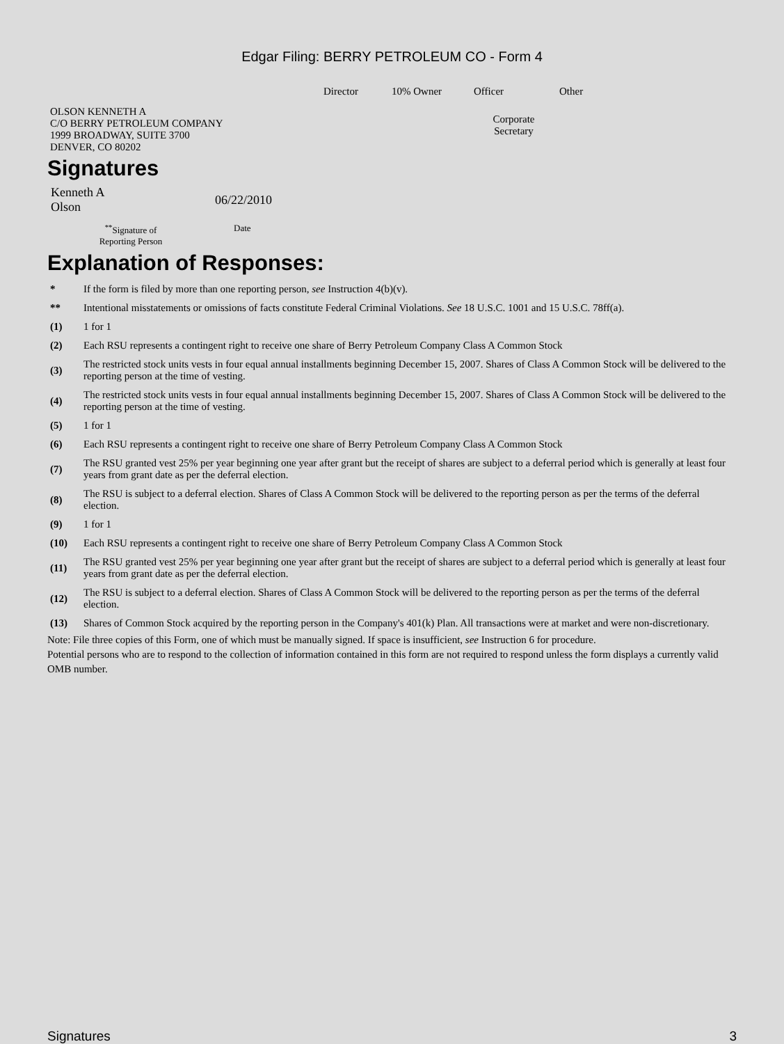Edgar Filing: BERRY PETROLEUM CO - Form 4
| | Director | 10% Owner | Officer | Other |
| OLSON KENNETH A C/O BERRY PETROLEUM COMPANY 1999 BROADWAY, SUITE 3700 DENVER, CO 80202 | | | Corporate Secretary | |
Signatures
| Kenneth A Olson | 06/22/2010 |
| <sup>**</sup> Signature of Reporting Person | Date |
Explanation of Responses:
| * | If the form is filed by more than one reporting person, see Instruction 4(b)(v). |
| ** | Intentional misstatements or omissions of facts constitute Federal Criminal Violations. See 18 U.S.C. 1001 and 15 U.S.C. 78ff(a). |
| (1) | 1 for 1 |
| (2) | Each RSU represents a contingent right to receive one share of Berry Petroleum Company Class A Common Stock |
| (3) | The restricted stock units vests in four equal annual installments beginning December 15, 2007. Shares of Class A Common Stock will be delivered to the reporting person at the time of vesting. |
| (4) | The restricted stock units vests in four equal annual installments beginning December 15, 2007. Shares of Class A Common Stock will be delivered to the reporting person at the time of vesting. |
| (5) | 1 for 1 |
| (6) | Each RSU represents a contingent right to receive one share of Berry Petroleum Company Class A Common Stock |
| (7) | The RSU granted vest 25% per year beginning one year after grant but the receipt of shares are subject to a deferral period which is generally at least four years from grant date as per the deferral election. |
| (8) | The RSU is subject to a deferral election. Shares of Class A Common Stock will be delivered to the reporting person as per the terms of the deferral election. |
| (9) | 1 for 1 |
| (10) | Each RSU represents a contingent right to receive one share of Berry Petroleum Company Class A Common Stock |
| (11) | The RSU granted vest 25% per year beginning one year after grant but the receipt of shares are subject to a deferral period which is generally at least four years from grant date as per the deferral election. |
| (12) | The RSU is subject to a deferral election. Shares of Class A Common Stock will be delivered to the reporting person as per the terms of the deferral election. |
| (13) | Shares of Common Stock acquired by the reporting person in the Company's 401(k) Plan. All transactions were at market and were non-discretionary. |
Note: File three copies of this Form, one of which must be manually signed. If space is insufficient, see Instruction 6 for procedure.
Potential persons who are to respond to the collection of information contained in this form are not required to respond unless the form displays a currently valid OMB number.
Signatures 3